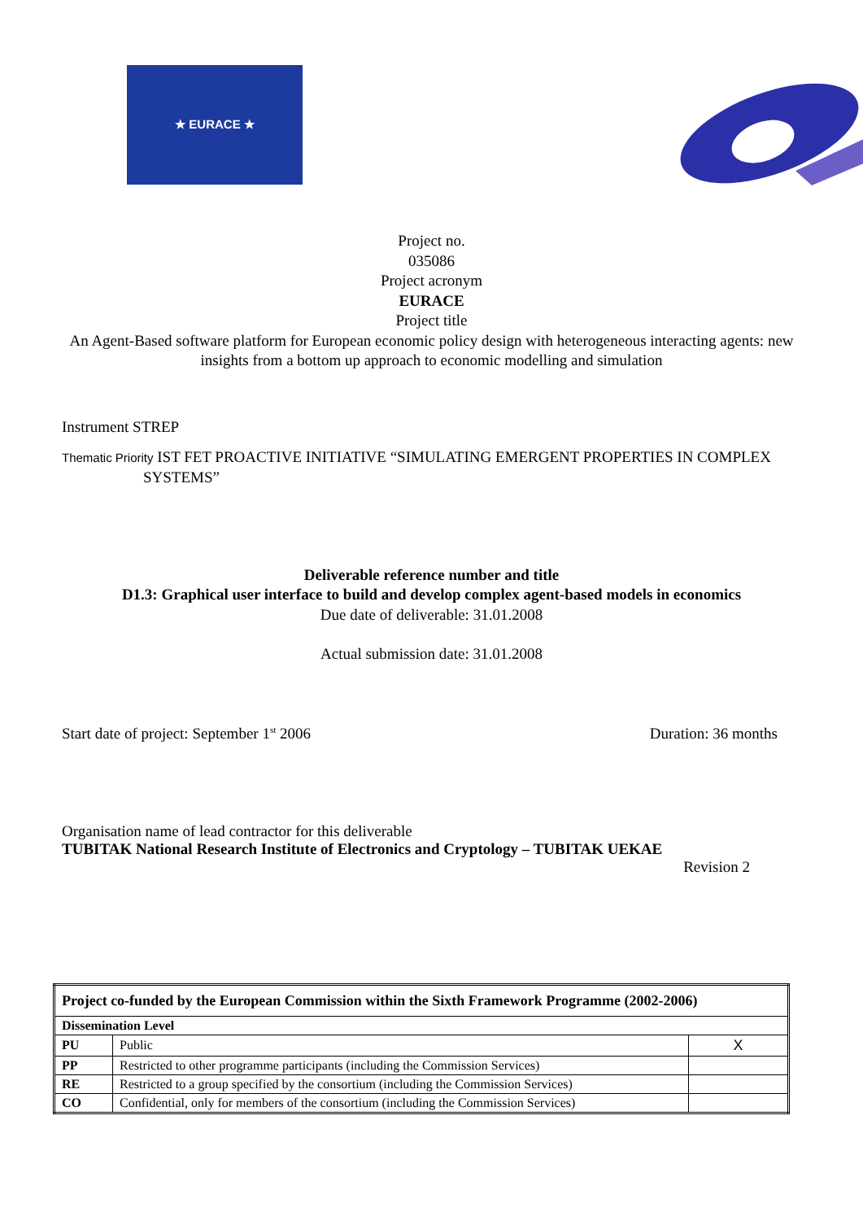★ EURACE ★
Project no.
035086
Project acronym
EURACE
Project title
An Agent-Based software platform for European economic policy design with heterogeneous interacting agents: new insights from a bottom up approach to economic modelling and simulation
Instrument STREP
Thematic Priority IST FET PROACTIVE INITIATIVE “SIMULATING EMERGENT PROPERTIES IN COMPLEX SYSTEMS”
Deliverable reference number and title
D1.3: Graphical user interface to build and develop complex agent-based models in economics
Due date of deliverable: 31.01.2008
Actual submission date: 31.01.2008
Start date of project: September 1<sup>st</sup> 2006 Duration: 36 months
Organisation name of lead contractor for this deliverable
TUBITAK National Research Institute of Electronics and Cryptology – TUBITAK UEKAE
Revision 2
| Project co-funded by the European Commission within the Sixth Framework Programme (2002-2006) | | |
| Dissemination Level | | |
| PU | Public | X |
| PP | Restricted to other programme participants (including the Commission Services) | |
| RE | Restricted to a group specified by the consortium (including the Commission Services) | |
| CO | Confidential, only for members of the consortium (including the Commission Services) | |